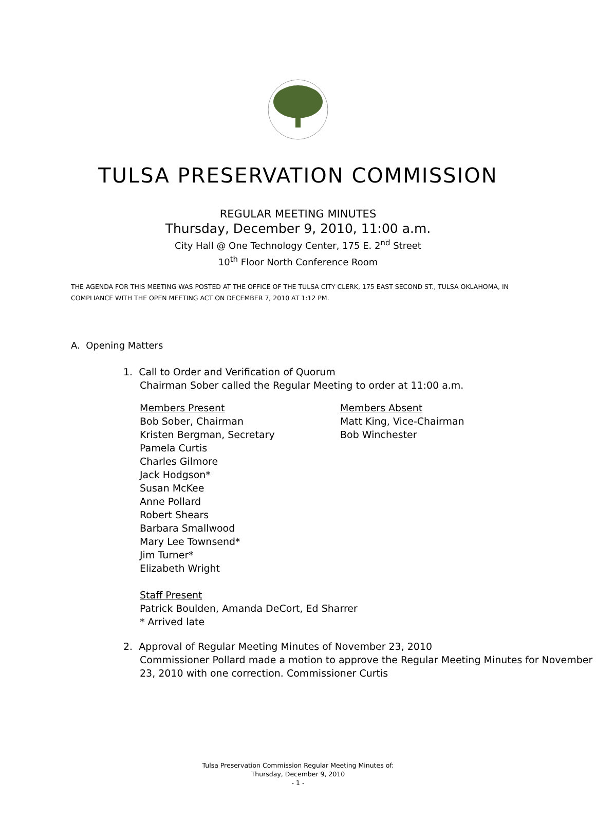TULSA PRESERVATION COMMISSION
REGULAR MEETING MINUTES
Thursday, December 9, 2010, 11:00 a.m.
City Hall @ One Technology Center, 175 E. 2<sup>nd</sup> Street
10<sup>th</sup> Floor North Conference Room
THE AGENDA FOR THIS MEETING WAS POSTED AT THE OFFICE OF THE TULSA CITY CLERK, 175 EAST SECOND ST., TULSA OKLAHOMA, IN COMPLIANCE WITH THE OPEN MEETING ACT ON DECEMBER 7, 2010 AT 1:12 PM.
A. Opening Matters
1. Call to Order and Verification of Quorum
Chairman Sober called the Regular Meeting to order at 11:00 a.m.
Members Present
Bob Sober, Chairman
Kristen Bergman, Secretary
Pamela Curtis
Charles Gilmore
Jack Hodgson*
Susan McKee
Anne Pollard
Robert Shears
Barbara Smallwood
Mary Lee Townsend*
Jim Turner*
Elizabeth Wright
Members Absent
Matt King, Vice-Chairman
Bob Winchester
Staff Present
Patrick Boulden, Amanda DeCort, Ed Sharrer
* Arrived late
2. Approval of Regular Meeting Minutes of November 23, 2010
Commissioner Pollard made a motion to approve the Regular Meeting Minutes for November 23, 2010 with one correction. Commissioner Curtis
Tulsa Preservation Commission Regular Meeting Minutes of:
Thursday, December 9, 2010
- 1 -